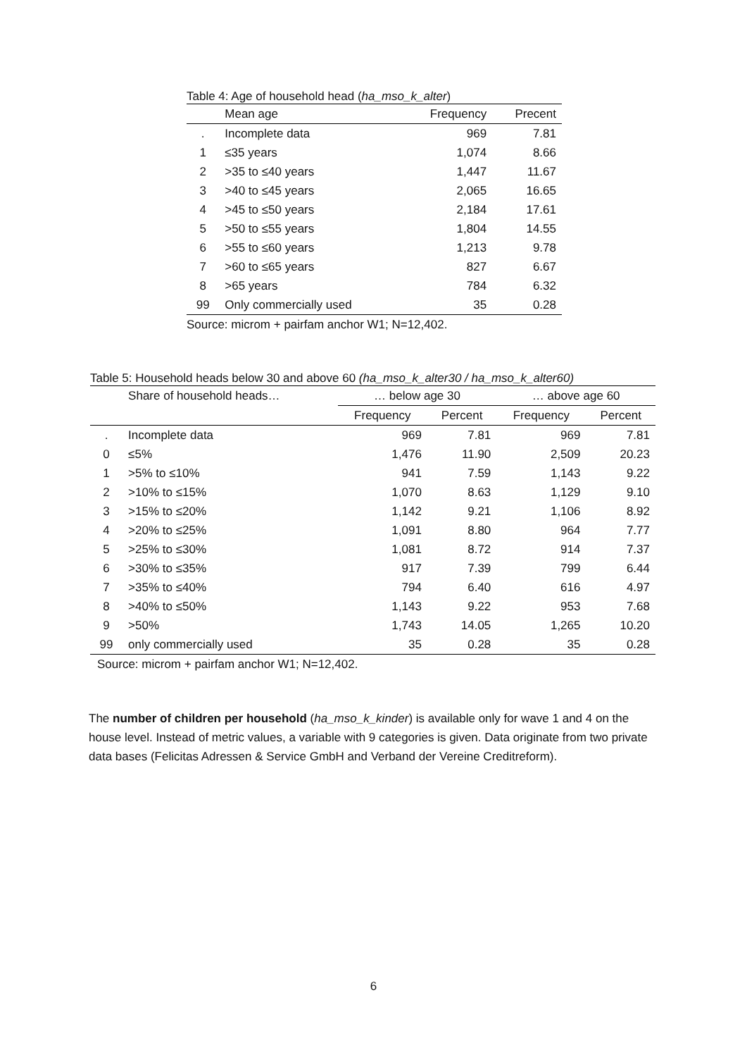Table 4: Age of household head (ha_mso_k_alter)
| | Mean age | Frequency | Precent |
| --- | --- | --- | --- |
| . | Incomplete data | 969 | 7.81 |
| 1 | ≤35 years | 1,074 | 8.66 |
| 2 | >35 to ≤40 years | 1,447 | 11.67 |
| 3 | >40 to ≤45 years | 2,065 | 16.65 |
| 4 | >45 to ≤50 years | 2,184 | 17.61 |
| 5 | >50 to ≤55 years | 1,804 | 14.55 |
| 6 | >55 to ≤60 years | 1,213 | 9.78 |
| 7 | >60 to ≤65 years | 827 | 6.67 |
| 8 | >65 years | 784 | 6.32 |
| 99 | Only commercially used | 35 | 0.28 |
Source: microm + pairfam anchor W1; N=12,402.
Table 5: Household heads below 30 and above 60 (ha_mso_k_alter30 / ha_mso_k_alter60)
| | Share of household heads… | … below age 30 | | … above age 60 | |
| --- | --- | --- | --- | --- | --- |
| | | Frequency | Percent | Frequency | Percent |
| . | Incomplete data | 969 | 7.81 | 969 | 7.81 |
| 0 | ≤5% | 1,476 | 11.90 | 2,509 | 20.23 |
| 1 | >5% to ≤10% | 941 | 7.59 | 1,143 | 9.22 |
| 2 | >10% to ≤15% | 1,070 | 8.63 | 1,129 | 9.10 |
| 3 | >15% to ≤20% | 1,142 | 9.21 | 1,106 | 8.92 |
| 4 | >20% to ≤25% | 1,091 | 8.80 | 964 | 7.77 |
| 5 | >25% to ≤30% | 1,081 | 8.72 | 914 | 7.37 |
| 6 | >30% to ≤35% | 917 | 7.39 | 799 | 6.44 |
| 7 | >35% to ≤40% | 794 | 6.40 | 616 | 4.97 |
| 8 | >40% to ≤50% | 1,143 | 9.22 | 953 | 7.68 |
| 9 | >50% | 1,743 | 14.05 | 1,265 | 10.20 |
| 99 | only commercially used | 35 | 0.28 | 35 | 0.28 |
Source: microm + pairfam anchor W1; N=12,402.
The number of children per household (ha_mso_k_kinder) is available only for wave 1 and 4 on the house level. Instead of metric values, a variable with 9 categories is given. Data originate from two private data bases (Felicitas Adressen & Service GmbH and Verband der Vereine Creditreform).
6